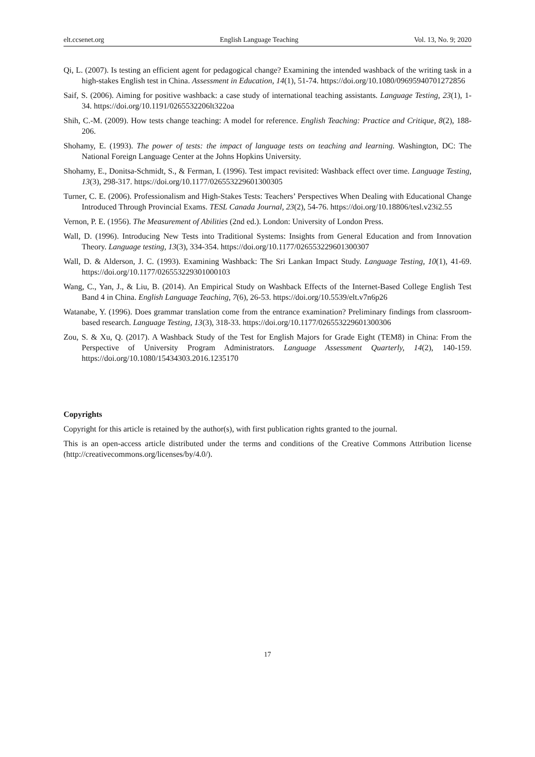elt.ccsenet.org English Language Teaching Vol. 13, No. 9; 2020
Qi, L. (2007). Is testing an efficient agent for pedagogical change? Examining the intended washback of the writing task in a high-stakes English test in China. Assessment in Education, 14(1), 51-74. https://doi.org/10.1080/09695940701272856
Saif, S. (2006). Aiming for positive washback: a case study of international teaching assistants. Language Testing, 23(1), 1-34. https://doi.org/10.1191/0265532206lt322oa
Shih, C.-M. (2009). How tests change teaching: A model for reference. English Teaching: Practice and Critique, 8(2), 188-206.
Shohamy, E. (1993). The power of tests: the impact of language tests on teaching and learning. Washington, DC: The National Foreign Language Center at the Johns Hopkins University.
Shohamy, E., Donitsa-Schmidt, S., & Ferman, I. (1996). Test impact revisited: Washback effect over time. Language Testing, 13(3), 298-317. https://doi.org/10.1177/026553229601300305
Turner, C. E. (2006). Professionalism and High-Stakes Tests: Teachers’ Perspectives When Dealing with Educational Change Introduced Through Provincial Exams. TESL Canada Journal, 23(2), 54-76. https://doi.org/10.18806/tesl.v23i2.55
Vernon, P. E. (1956). The Measurement of Abilities (2nd ed.). London: University of London Press.
Wall, D. (1996). Introducing New Tests into Traditional Systems: Insights from General Education and from Innovation Theory. Language testing, 13(3), 334-354. https://doi.org/10.1177/026553229601300307
Wall, D. & Alderson, J. C. (1993). Examining Washback: The Sri Lankan Impact Study. Language Testing, 10(1), 41-69. https://doi.org/10.1177/026553229301000103
Wang, C., Yan, J., & Liu, B. (2014). An Empirical Study on Washback Effects of the Internet-Based College English Test Band 4 in China. English Language Teaching, 7(6), 26-53. https://doi.org/10.5539/elt.v7n6p26
Watanabe, Y. (1996). Does grammar translation come from the entrance examination? Preliminary findings from classroom-based research. Language Testing, 13(3), 318-33. https://doi.org/10.1177/026553229601300306
Zou, S. & Xu, Q. (2017). A Washback Study of the Test for English Majors for Grade Eight (TEM8) in China: From the Perspective of University Program Administrators. Language Assessment Quarterly, 14(2), 140-159. https://doi.org/10.1080/15434303.2016.1235170
Copyrights
Copyright for this article is retained by the author(s), with first publication rights granted to the journal.
This is an open-access article distributed under the terms and conditions of the Creative Commons Attribution license (http://creativecommons.org/licenses/by/4.0/).
17